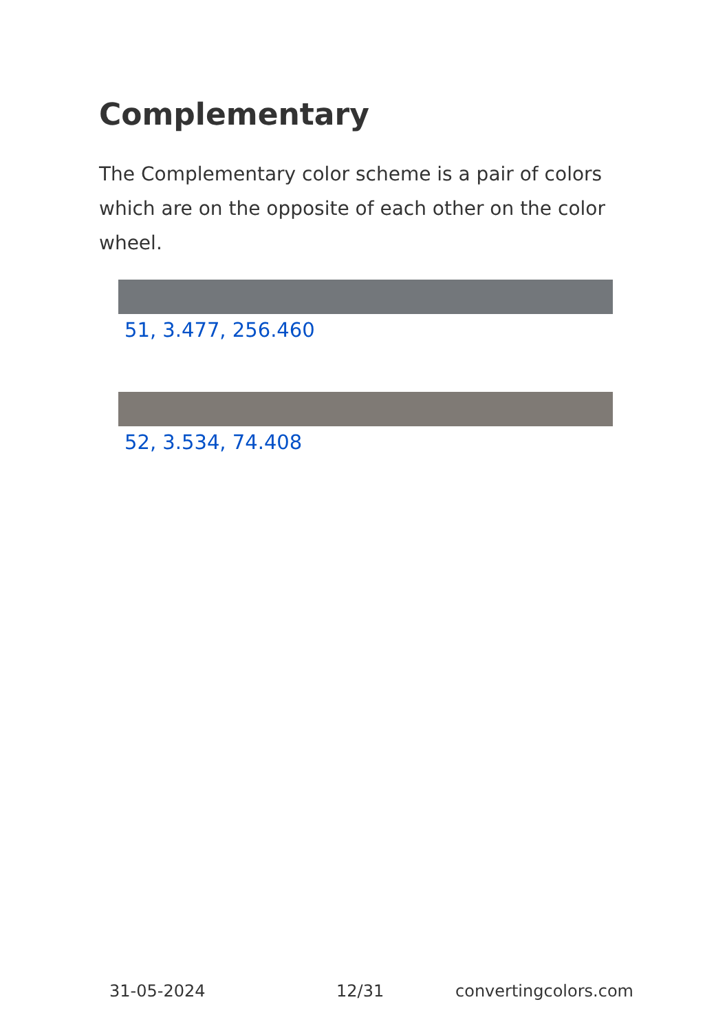Complementary
The Complementary color scheme is a pair of colors which are on the opposite of each other on the color wheel.
51, 3.477, 256.460
52, 3.534, 74.408
31-05-2024 12/31 convertingcolors.com